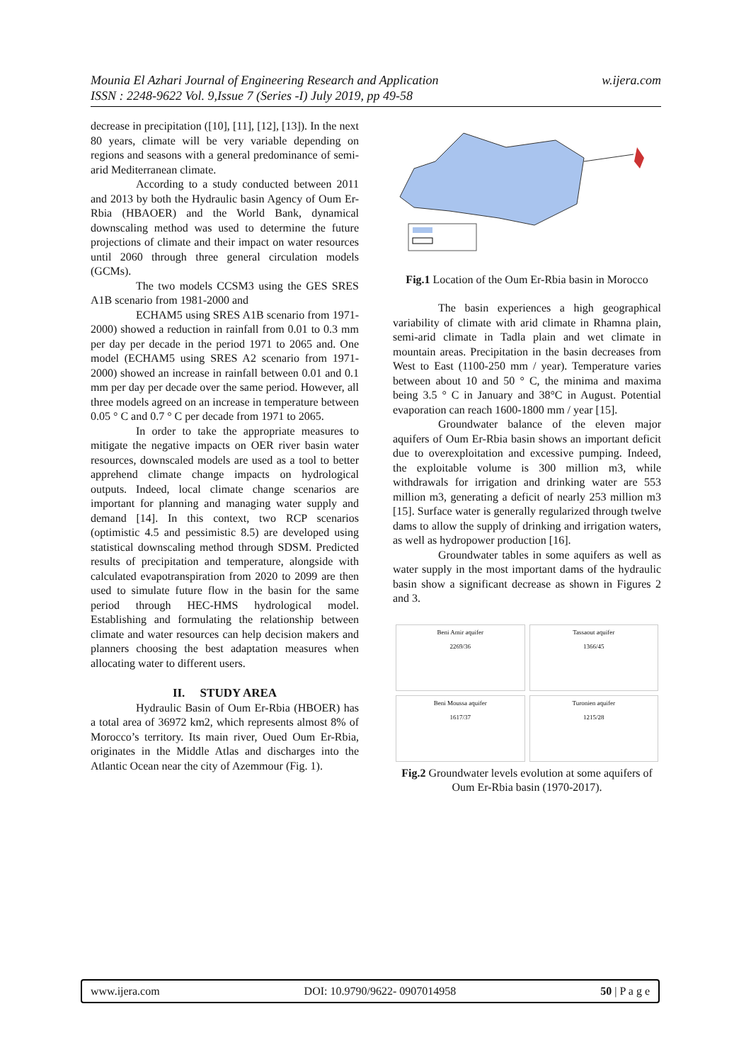w.ijera.com Mounia El Azhari Journal of Engineering Research and Application
ISSN : 2248-9622 Vol. 9,Issue 7 (Series -I) July 2019, pp 49-58
decrease in precipitation ([10], [11], [12], [13]). In the next 80 years, climate will be very variable depending on regions and seasons with a general predominance of semi- arid Mediterranean climate.
According to a study conducted between 2011 and 2013 by both the Hydraulic basin Agency of Oum Er-Rbia (HBAOER) and the World Bank, dynamical downscaling method was used to determine the future projections of climate and their impact on water resources until 2060 through three general circulation models (GCMs).
The two models CCSM3 using the GES SRES A1B scenario from 1981-2000 and
ECHAM5 using SRES A1B scenario from 1971-2000) showed a reduction in rainfall from 0.01 to 0.3 mm per day per decade in the period 1971 to 2065 and. One model (ECHAM5 using SRES A2 scenario from 1971-2000) showed an increase in rainfall between 0.01 and 0.1 mm per day per decade over the same period. However, all three models agreed on an increase in temperature between 0.05 ° C and 0.7 ° C per decade from 1971 to 2065.
In order to take the appropriate measures to mitigate the negative impacts on OER river basin water resources, downscaled models are used as a tool to better apprehend climate change impacts on hydrological outputs. Indeed, local climate change scenarios are important for planning and managing water supply and demand [14]. In this context, two RCP scenarios (optimistic 4.5 and pessimistic 8.5) are developed using statistical downscaling method through SDSM. Predicted results of precipitation and temperature, alongside with calculated evapotranspiration from 2020 to 2099 are then used to simulate future flow in the basin for the same period through HEC-HMS hydrological model. Establishing and formulating the relationship between climate and water resources can help decision makers and planners choosing the best adaptation measures when allocating water to different users.
II. STUDY AREA
Hydraulic Basin of Oum Er-Rbia (HBOER) has a total area of 36972 km2, which represents almost 8% of Morocco’s territory. Its main river, Oued Oum Er-Rbia, originates in the Middle Atlas and discharges into the Atlantic Ocean near the city of Azemmour (Fig. 1).
Fig.1 Location of the Oum Er-Rbia basin in Morocco
The basin experiences a high geographical variability of climate with arid climate in Rhamna plain, semi-arid climate in Tadla plain and wet climate in mountain areas. Precipitation in the basin decreases from West to East (1100-250 mm / year). Temperature varies between about 10 and 50 ° C, the minima and maxima being 3.5 ° C in January and 38°C in August. Potential evaporation can reach 1600-1800 mm / year [15].
Groundwater balance of the eleven major aquifers of Oum Er-Rbia basin shows an important deficit due to overexploitation and excessive pumping. Indeed, the exploitable volume is 300 million m3, while withdrawals for irrigation and drinking water are 553 million m3, generating a deficit of nearly 253 million m3 [15]. Surface water is generally regularized through twelve dams to allow the supply of drinking and irrigation waters, as well as hydropower production [16].
Groundwater tables in some aquifers as well as water supply in the most important dams of the hydraulic basin show a significant decrease as shown in Figures 2 and 3.
Beni Amir aquifer
2269/36
Tassaout aquifer
1366/45
Beni Moussa aquifer
1617/37
Turonien aquifer
1215/28
Fig.2 Groundwater levels evolution at some aquifers of Oum Er-Rbia basin (1970-2017).
www.ijera.com DOI: 10.9790/9622- 0907014958 50 | P a g e